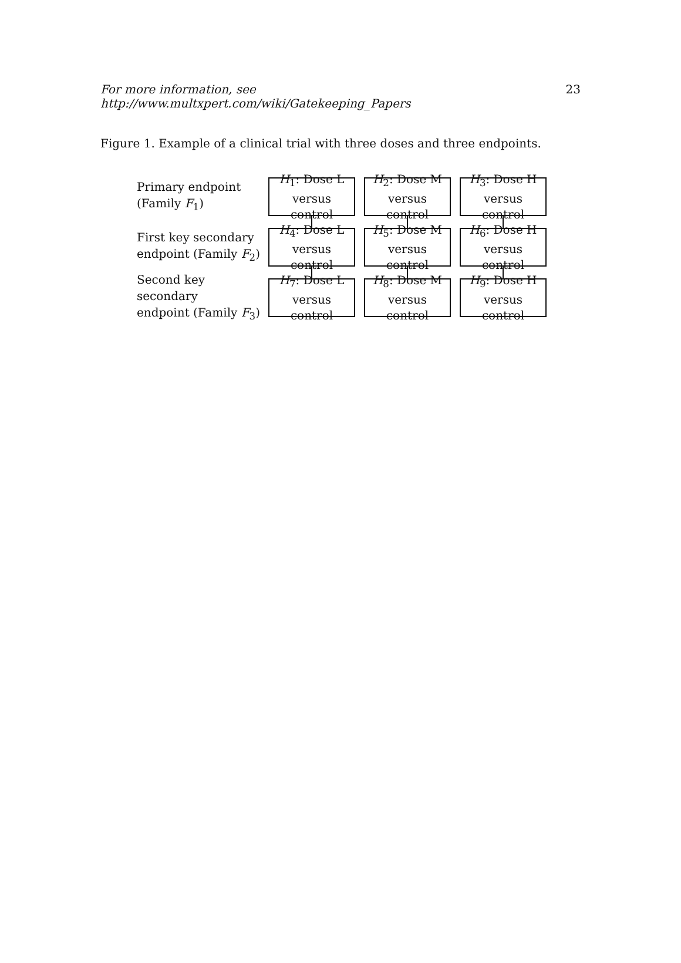For more information, see http://www.multxpert.com/wiki/Gatekeeping_Papers 23
Figure 1. Example of a clinical trial with three doses and three endpoints.
Primary endpoint
(Family F<sub>1</sub>)
H<sub>1</sub>: Dose L
versus control
H<sub>2</sub>: Dose M
versus control
H<sub>3</sub>: Dose H
versus control
First key secondary
endpoint (Family F<sub>2</sub>)
H<sub>4</sub>: Dose L
versus control
H<sub>5</sub>: Dose M
versus control
H<sub>6</sub>: Dose H
versus control
Second key secondary
endpoint (Family F<sub>3</sub>)
H<sub>7</sub>: Dose L
versus control
H<sub>8</sub>: Dose M
versus control
H<sub>9</sub>: Dose H
versus control